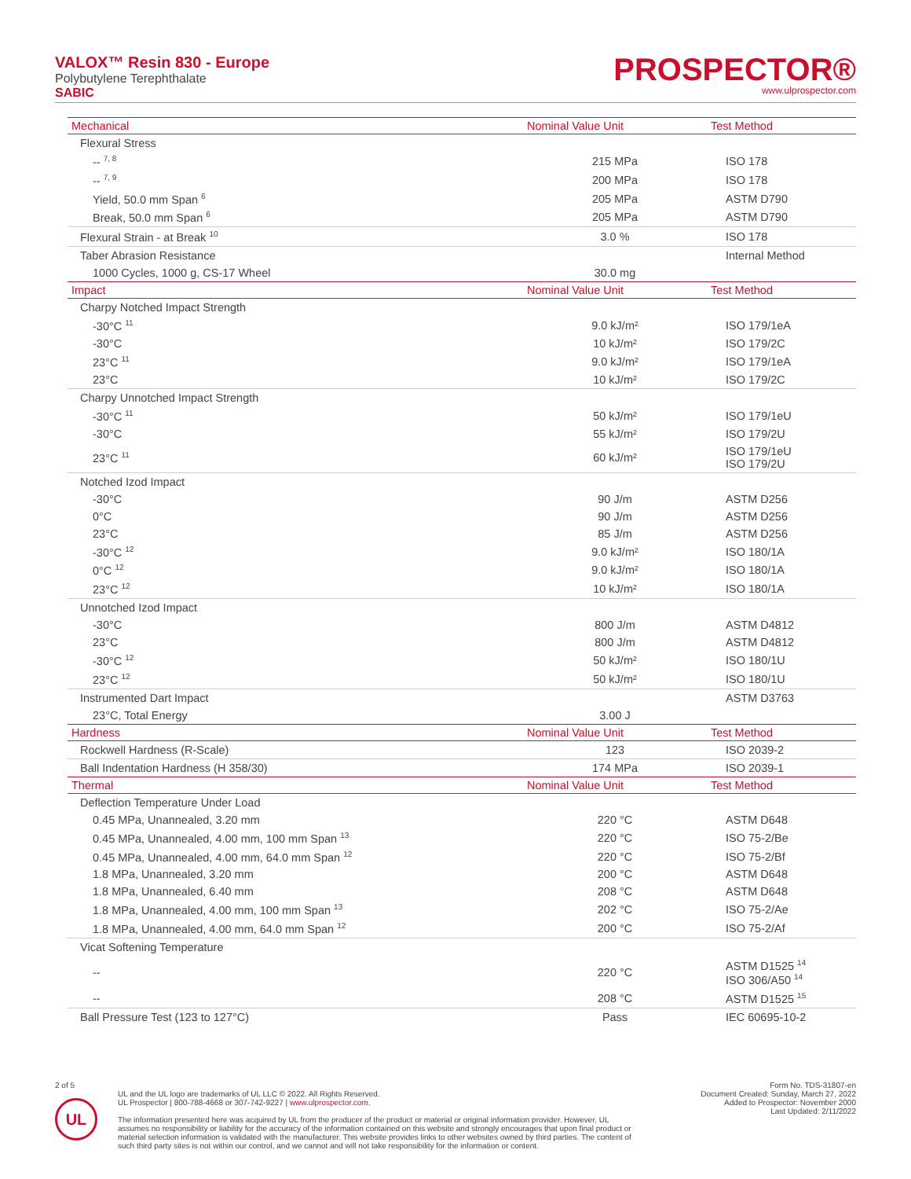VALOX™ Resin 830 - Europe
Polybutylene Terephthalate
SABIC
PROSPECTOR®
www.ulprospector.com
| Mechanical | Nominal Value Unit | Test Method |
| --- | --- | --- |
| Flexural Stress | | |
| -- <sup>7, 8</sup> | 215 MPa | ISO 178 |
| -- <sup>7, 9</sup> | 200 MPa | ISO 178 |
| Yield, 50.0 mm Span <sup>6</sup> | 205 MPa | ASTM D790 |
| Break, 50.0 mm Span <sup>6</sup> | 205 MPa | ASTM D790 |
| Flexural Strain - at Break <sup>10</sup> | 3.0 % | ISO 178 |
| Taber Abrasion Resistance | | Internal Method |
| 1000 Cycles, 1000 g, CS-17 Wheel | 30.0 mg | |
| Impact | Nominal Value Unit | Test Method |
| Charpy Notched Impact Strength | | |
| -30°C <sup>11</sup> | 9.0 kJ/m² | ISO 179/1eA |
| -30°C | 10 kJ/m² | ISO 179/2C |
| 23°C <sup>11</sup> | 9.0 kJ/m² | ISO 179/1eA |
| 23°C | 10 kJ/m² | ISO 179/2C |
| Charpy Unnotched Impact Strength | | |
| -30°C <sup>11</sup> | 50 kJ/m² | ISO 179/1eU |
| -30°C | 55 kJ/m² | ISO 179/2U |
| 23°C <sup>11</sup> | 60 kJ/m² | ISO 179/1eU ISO 179/2U |
| Notched Izod Impact | | |
| -30°C | 90 J/m | ASTM D256 |
| 0°C | 90 J/m | ASTM D256 |
| 23°C | 85 J/m | ASTM D256 |
| -30°C <sup>12</sup> | 9.0 kJ/m² | ISO 180/1A |
| 0°C <sup>12</sup> | 9.0 kJ/m² | ISO 180/1A |
| 23°C <sup>12</sup> | 10 kJ/m² | ISO 180/1A |
| Unnotched Izod Impact | | |
| -30°C | 800 J/m | ASTM D4812 |
| 23°C | 800 J/m | ASTM D4812 |
| -30°C <sup>12</sup> | 50 kJ/m² | ISO 180/1U |
| 23°C <sup>12</sup> | 50 kJ/m² | ISO 180/1U |
| Instrumented Dart Impact | | ASTM D3763 |
| 23°C, Total Energy | 3.00 J | |
| Hardness | Nominal Value Unit | Test Method |
| Rockwell Hardness (R-Scale) | 123 | ISO 2039-2 |
| Ball Indentation Hardness (H 358/30) | 174 MPa | ISO 2039-1 |
| Thermal | Nominal Value Unit | Test Method |
| Deflection Temperature Under Load | | |
| 0.45 MPa, Unannealed, 3.20 mm | 220 °C | ASTM D648 |
| 0.45 MPa, Unannealed, 4.00 mm, 100 mm Span <sup>13</sup> | 220 °C | ISO 75-2/Be |
| 0.45 MPa, Unannealed, 4.00 mm, 64.0 mm Span <sup>12</sup> | 220 °C | ISO 75-2/Bf |
| 1.8 MPa, Unannealed, 3.20 mm | 200 °C | ASTM D648 |
| 1.8 MPa, Unannealed, 6.40 mm | 208 °C | ASTM D648 |
| 1.8 MPa, Unannealed, 4.00 mm, 100 mm Span <sup>13</sup> | 202 °C | ISO 75-2/Ae |
| 1.8 MPa, Unannealed, 4.00 mm, 64.0 mm Span <sup>12</sup> | 200 °C | ISO 75-2/Af |
| Vicat Softening Temperature | | |
| -- | 220 °C | ASTM D1525 <sup>14</sup> ISO 306/A50 <sup>14</sup> |
| -- | 208 °C | ASTM D1525 <sup>15</sup> |
| Ball Pressure Test (123 to 127°C) | Pass | IEC 60695-10-2 |
2 of 5
UL
UL and the UL logo are trademarks of UL LLC © 2022. All Rights Reserved.
UL Prospector | 800-788-4668 or 307-742-9227 | www.ulprospector.com.
The information presented here was acquired by UL from the producer of the product or material or original information provider. However, UL assumes no responsibility or liability for the accuracy of the information contained on this website and strongly encourages that upon final product or material selection information is validated with the manufacturer. This website provides links to other websites owned by third parties. The content of such third party sites is not within our control, and we cannot and will not take responsibility for the information or content.
Form No. TDS-31807-en
Document Created: Sunday, March 27, 2022
Added to Prospector: November 2000
Last Updated: 2/11/2022